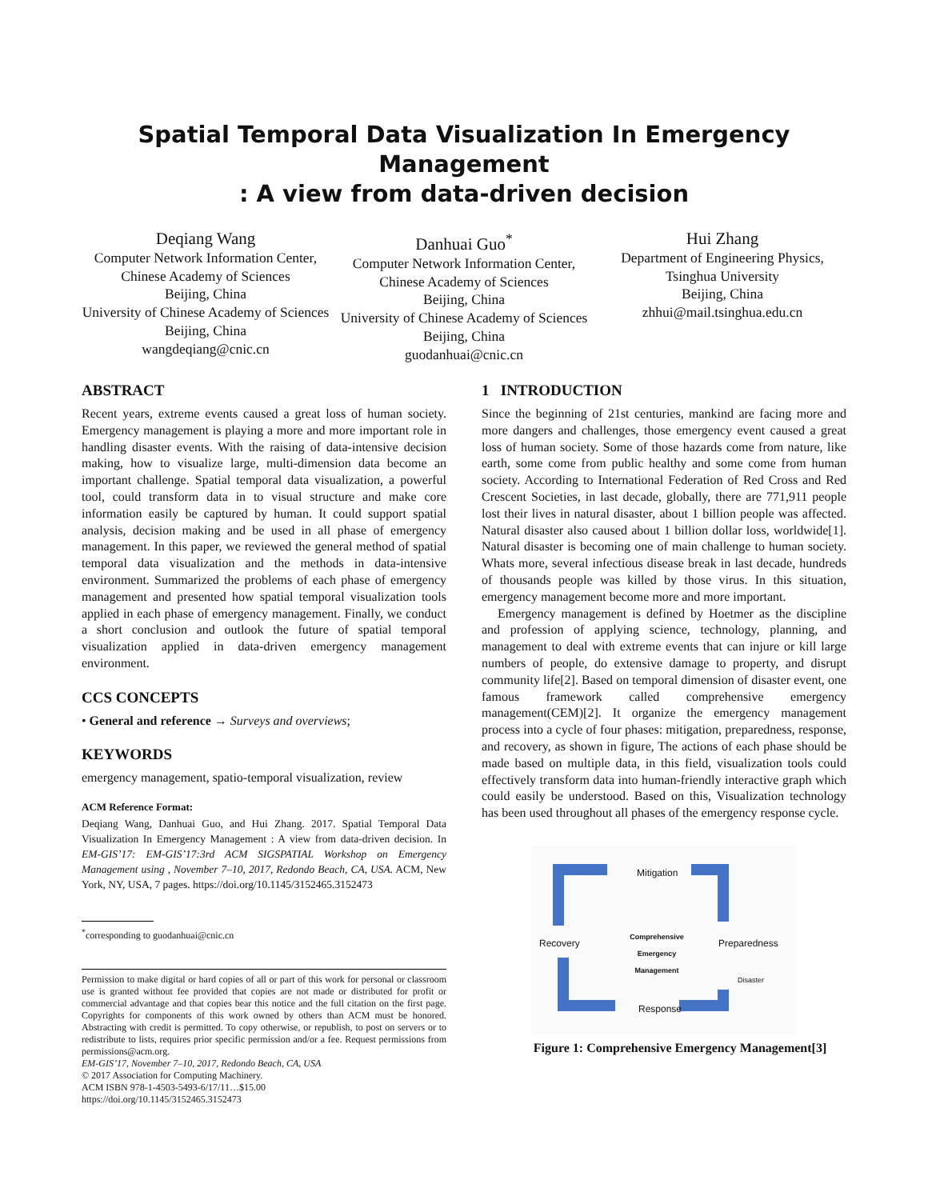Spatial Temporal Data Visualization In Emergency Management
: A view from data-driven decision
Deqiang Wang
Computer Network Information Center, Chinese Academy of Sciences
Beijing, China
University of Chinese Academy of Sciences
Beijing, China
wangdeqiang@cnic.cn
Danhuai Guo<sup>*</sup>
Computer Network Information Center, Chinese Academy of Sciences
Beijing, China
University of Chinese Academy of Sciences
Beijing, China
guodanhuai@cnic.cn
Hui Zhang
Department of Engineering Physics, Tsinghua University
Beijing, China
zhhui@mail.tsinghua.edu.cn
ABSTRACT
Recent years, extreme events caused a great loss of human society. Emergency management is playing a more and more important role in handling disaster events. With the raising of data-intensive decision making, how to visualize large, multi-dimension data become an important challenge. Spatial temporal data visualization, a powerful tool, could transform data in to visual structure and make core information easily be captured by human. It could support spatial analysis, decision making and be used in all phase of emergency management. In this paper, we reviewed the general method of spatial temporal data visualization and the methods in data-intensive environment. Summarized the problems of each phase of emergency management and presented how spatial temporal visualization tools applied in each phase of emergency management. Finally, we conduct a short conclusion and outlook the future of spatial temporal visualization applied in data-driven emergency management environment.
CCS CONCEPTS
• General and reference → Surveys and overviews;
KEYWORDS
emergency management, spatio-temporal visualization, review
ACM Reference Format:
Deqiang Wang, Danhuai Guo, and Hui Zhang. 2017. Spatial Temporal Data Visualization In Emergency Management : A view from data-driven decision. In EM-GIS’17: EM-GIS’17:3rd ACM SIGSPATIAL Workshop on Emergency Management using , November 7–10, 2017, Redondo Beach, CA, USA. ACM, New York, NY, USA, 7 pages. https://doi.org/10.1145/3152465.3152473
<sup>*</sup> corresponding to guodanhuai@cnic.cn
Permission to make digital or hard copies of all or part of this work for personal or classroom use is granted without fee provided that copies are not made or distributed for profit or commercial advantage and that copies bear this notice and the full citation on the first page. Copyrights for components of this work owned by others than ACM must be honored. Abstracting with credit is permitted. To copy otherwise, or republish, to post on servers or to redistribute to lists, requires prior specific permission and/or a fee. Request permissions from permissions@acm.org.
EM-GIS’17, November 7–10, 2017, Redondo Beach, CA, USA
© 2017 Association for Computing Machinery.
ACM ISBN 978-1-4503-5493-6/17/11…$15.00
https://doi.org/10.1145/3152465.3152473
1 INTRODUCTION
Since the beginning of 21st centuries, mankind are facing more and more dangers and challenges, those emergency event caused a great loss of human society. Some of those hazards come from nature, like earth, some come from public healthy and some come from human society. According to International Federation of Red Cross and Red Crescent Societies, in last decade, globally, there are 771,911 people lost their lives in natural disaster, about 1 billion people was affected. Natural disaster also caused about 1 billion dollar loss, worldwide[1]. Natural disaster is becoming one of main challenge to human society. Whats more, several infectious disease break in last decade, hundreds of thousands people was killed by those virus. In this situation, emergency management become more and more important.
Emergency management is defined by Hoetmer as the discipline and profession of applying science, technology, planning, and management to deal with extreme events that can injure or kill large numbers of people, do extensive damage to property, and disrupt community life[2]. Based on temporal dimension of disaster event, one famous framework called comprehensive emergency management(CEM)[2]. It organize the emergency management process into a cycle of four phases: mitigation, preparedness, response, and recovery, as shown in figure, The actions of each phase should be made based on multiple data, in this field, visualization tools could effectively transform data into human-friendly interactive graph which could easily be understood. Based on this, Visualization technology has been used throughout all phases of the emergency response cycle.
Mitigation
Recovery
Comprehensive Emergency Management
Preparedness
Disaster
Response
Figure 1: Comprehensive Emergency Management[3]